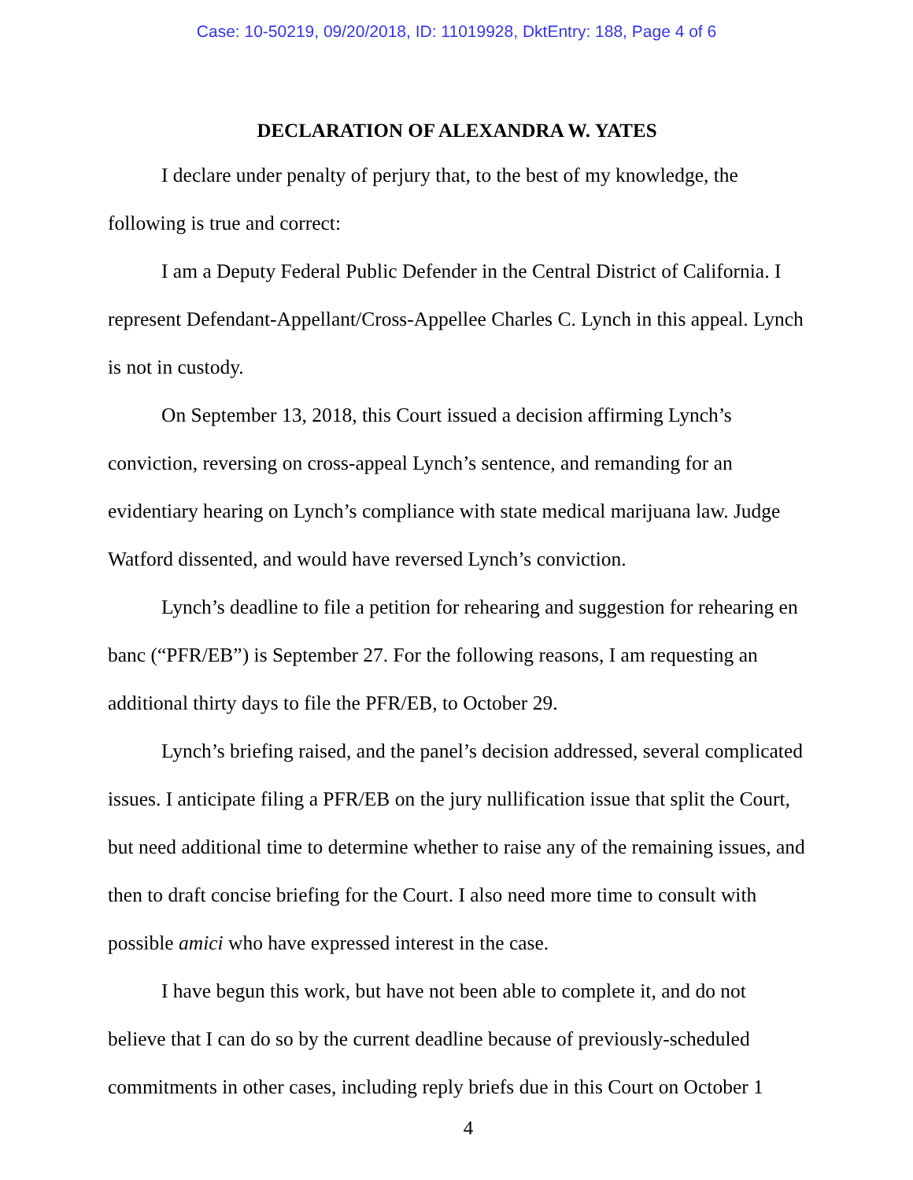Case: 10-50219, 09/20/2018, ID: 11019928, DktEntry: 188, Page 4 of 6
DECLARATION OF ALEXANDRA W. YATES
I declare under penalty of perjury that, to the best of my knowledge, the following is true and correct:
I am a Deputy Federal Public Defender in the Central District of California. I represent Defendant-Appellant/Cross-Appellee Charles C. Lynch in this appeal. Lynch is not in custody.
On September 13, 2018, this Court issued a decision affirming Lynch’s conviction, reversing on cross-appeal Lynch’s sentence, and remanding for an evidentiary hearing on Lynch’s compliance with state medical marijuana law. Judge Watford dissented, and would have reversed Lynch’s conviction.
Lynch’s deadline to file a petition for rehearing and suggestion for rehearing en banc (“PFR/EB”) is September 27. For the following reasons, I am requesting an additional thirty days to file the PFR/EB, to October 29.
Lynch’s briefing raised, and the panel’s decision addressed, several complicated issues. I anticipate filing a PFR/EB on the jury nullification issue that split the Court, but need additional time to determine whether to raise any of the remaining issues, and then to draft concise briefing for the Court. I also need more time to consult with possible amici who have expressed interest in the case.
I have begun this work, but have not been able to complete it, and do not believe that I can do so by the current deadline because of previously-scheduled commitments in other cases, including reply briefs due in this Court on October 1
4